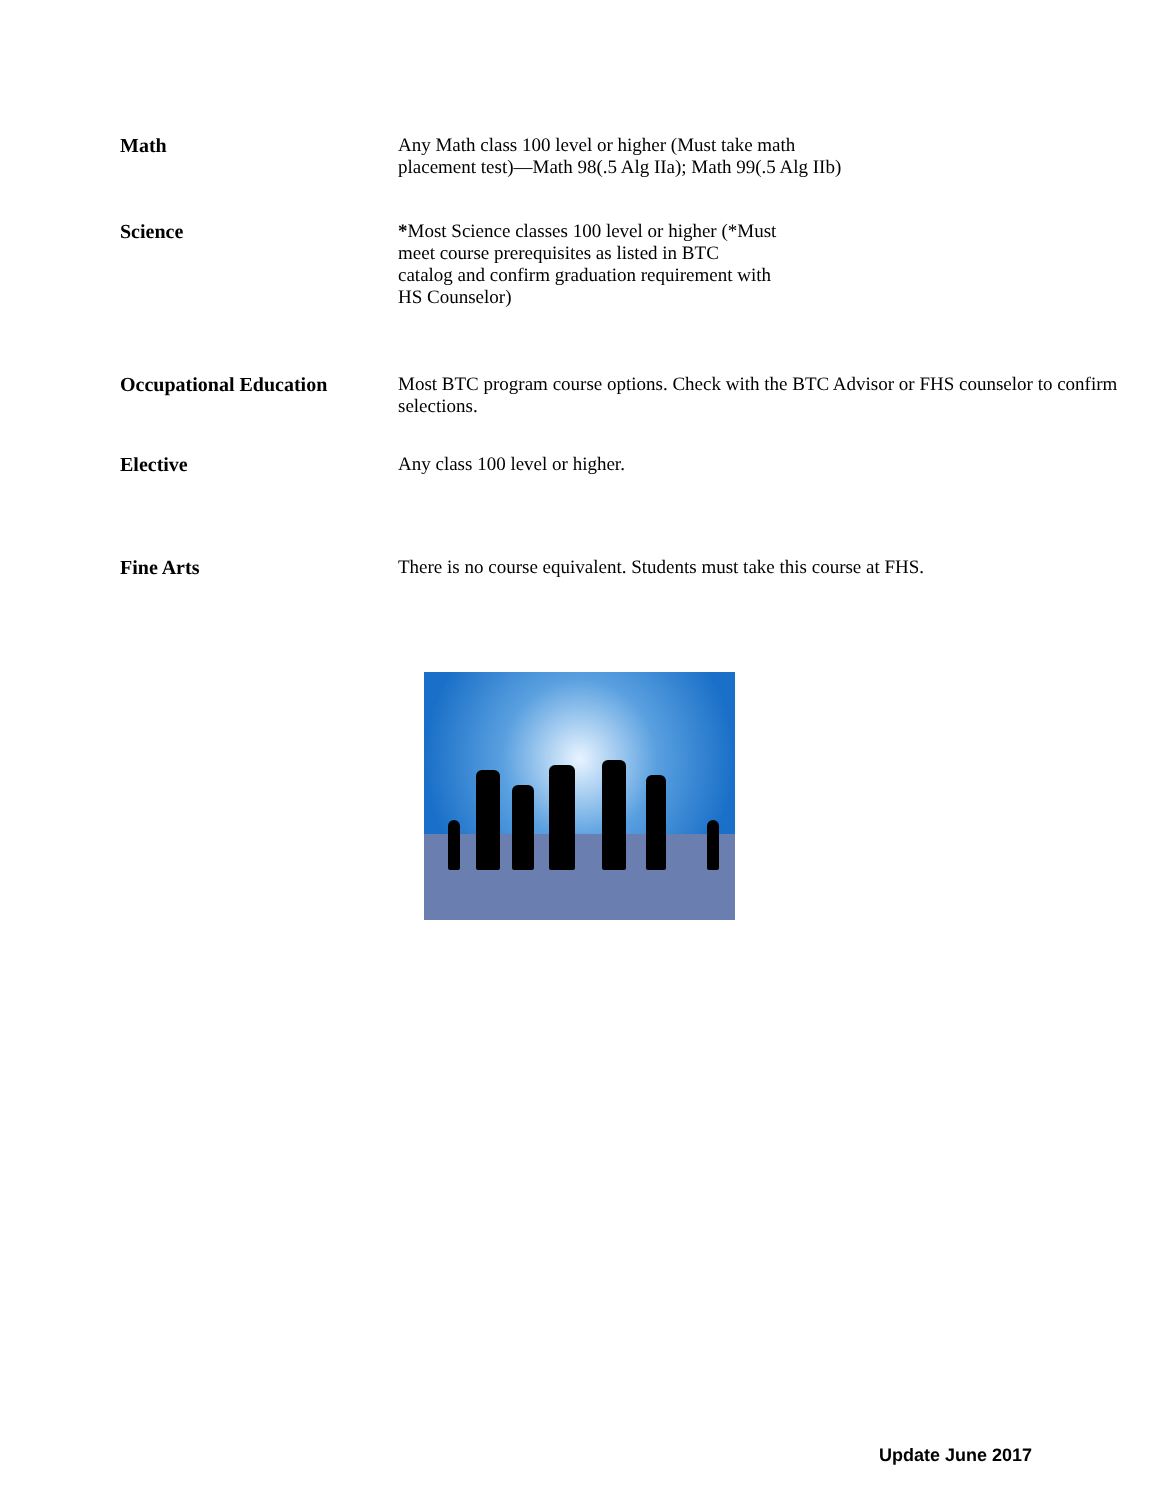Math
Any Math class 100 level or higher (Must take math
placement test)—Math 98(.5 Alg IIa); Math 99(.5 Alg IIb)
Science
*Most Science classes 100 level or higher (*Must
meet course prerequisites as listed in BTC
catalog and confirm graduation requirement with
HS Counselor)
Occupational Education
Most BTC program course options. Check with the BTC Advisor or FHS counselor to confirm selections.
Elective
Any class 100 level or higher.
Fine Arts
There is no course equivalent. Students must take this course at FHS.
Update June 2017